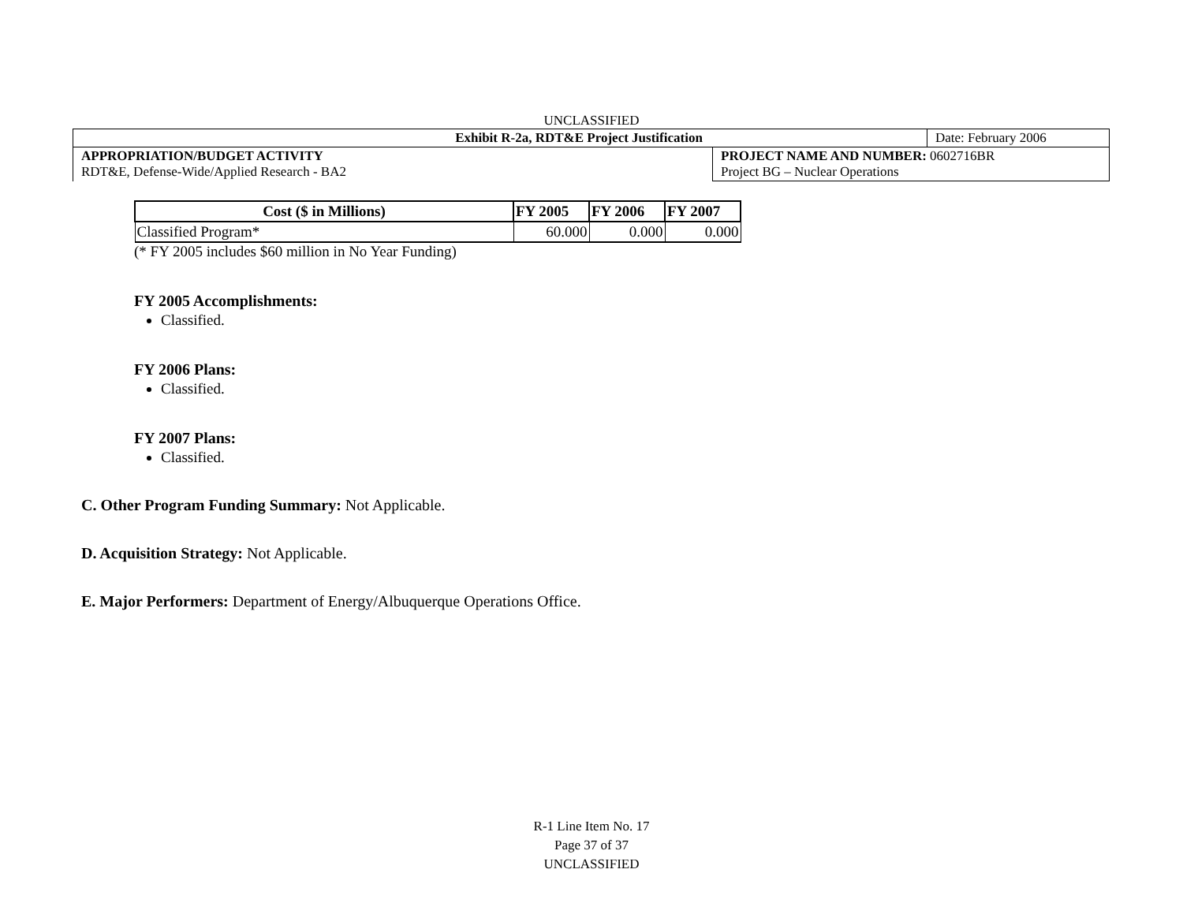UNCLASSIFIED
| Exhibit R-2a, RDT&E Project Justification | | Date: February 2006 |
| APPROPRIATION/BUDGET ACTIVITY RDT&E, Defense-Wide/Applied Research - BA2 | PROJECT NAME AND NUMBER: 0602716BR Project BG – Nuclear Operations | |
| Cost ($ in Millions) | FY 2005 | FY 2006 | FY 2007 |
| --- | --- | --- | --- |
| Classified Program* | 60.000 | 0.000 | 0.000 |
(* FY 2005 includes $60 million in No Year Funding)
FY 2005 Accomplishments:
Classified.
FY 2006 Plans:
Classified.
FY 2007 Plans:
Classified.
C. Other Program Funding Summary: Not Applicable.
D. Acquisition Strategy: Not Applicable.
E. Major Performers: Department of Energy/Albuquerque Operations Office.
R-1 Line Item No. 17
Page 37 of 37
UNCLASSIFIED